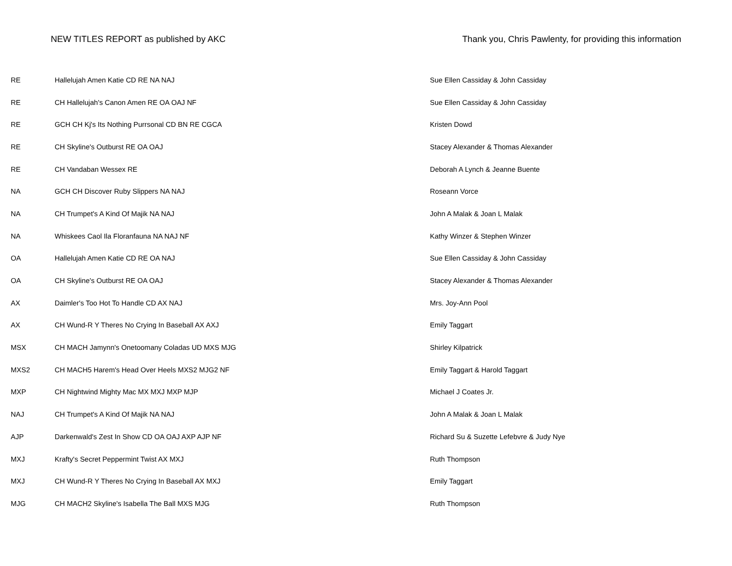NEW TITLES REPORT as published by AKC Thank you, Chris Pawlenty, for providing this information
| RE | Hallelujah Amen Katie CD RE NA NAJ | Sue Ellen Cassiday & John Cassiday |
| RE | CH Hallelujah's Canon Amen RE OA OAJ NF | Sue Ellen Cassiday & John Cassiday |
| RE | GCH CH Kj's Its Nothing Purrsonal CD BN RE CGCA | Kristen Dowd |
| RE | CH Skyline's Outburst RE OA OAJ | Stacey Alexander & Thomas Alexander |
| RE | CH Vandaban Wessex RE | Deborah A Lynch & Jeanne Buente |
| NA | GCH CH Discover Ruby Slippers NA NAJ | Roseann Vorce |
| NA | CH Trumpet's A Kind Of Majik NA NAJ | John A Malak & Joan L Malak |
| NA | Whiskees Caol Ila Floranfauna NA NAJ NF | Kathy Winzer & Stephen Winzer |
| OA | Hallelujah Amen Katie CD RE OA NAJ | Sue Ellen Cassiday & John Cassiday |
| OA | CH Skyline's Outburst RE OA OAJ | Stacey Alexander & Thomas Alexander |
| AX | Daimler's Too Hot To Handle CD AX NAJ | Mrs. Joy-Ann Pool |
| AX | CH Wund-R Y Theres No Crying In Baseball AX AXJ | Emily Taggart |
| MSX | CH MACH Jamynn's Onetoomany Coladas UD MXS MJG | Shirley Kilpatrick |
| MXS2 | CH MACH5 Harem's Head Over Heels MXS2 MJG2 NF | Emily Taggart & Harold Taggart |
| MXP | CH Nightwind Mighty Mac MX MXJ MXP MJP | Michael J Coates Jr. |
| NAJ | CH Trumpet's A Kind Of Majik NA NAJ | John A Malak & Joan L Malak |
| AJP | Darkenwald's Zest In Show CD OA OAJ AXP AJP NF | Richard Su & Suzette Lefebvre & Judy Nye |
| MXJ | Krafty's Secret Peppermint Twist AX MXJ | Ruth Thompson |
| MXJ | CH Wund-R Y Theres No Crying In Baseball AX MXJ | Emily Taggart |
| MJG | CH MACH2 Skyline's Isabella The Ball MXS MJG | Ruth Thompson |